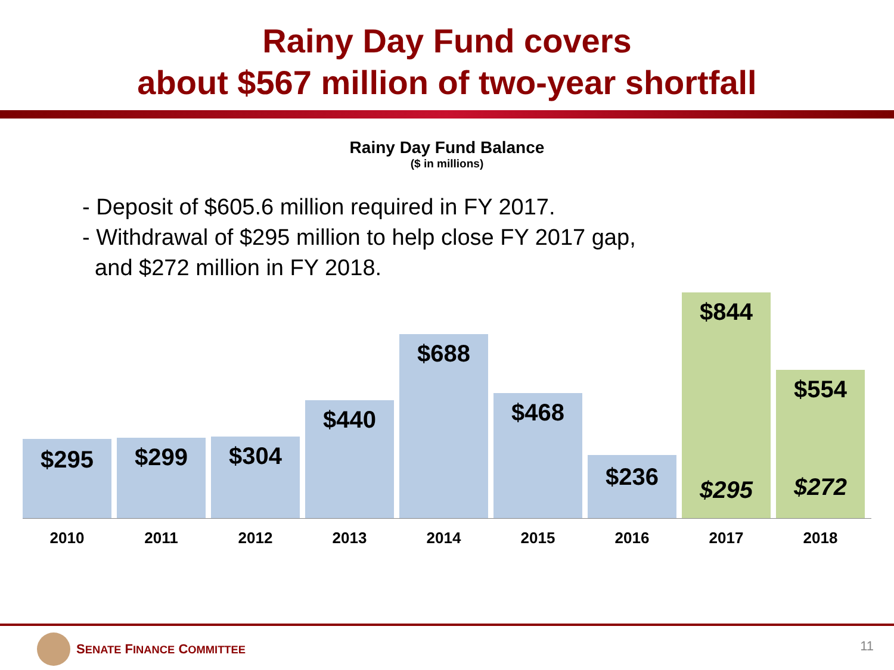Rainy Day Fund covers
about $567 million of two-year shortfall
Rainy Day Fund Balance
($ in millions)
- Deposit of $605.6 million required in FY 2017.
- Withdrawal of $295 million to help close FY 2017 gap,
and $272 million in FY 2018.
$295
$299
$304
$440
$688
$468
$236
$844
$295
$554
$272
2010 2011 2012 2013 2014 2015 2016 2017 2018
SENATE FINANCE COMMITTEE 11